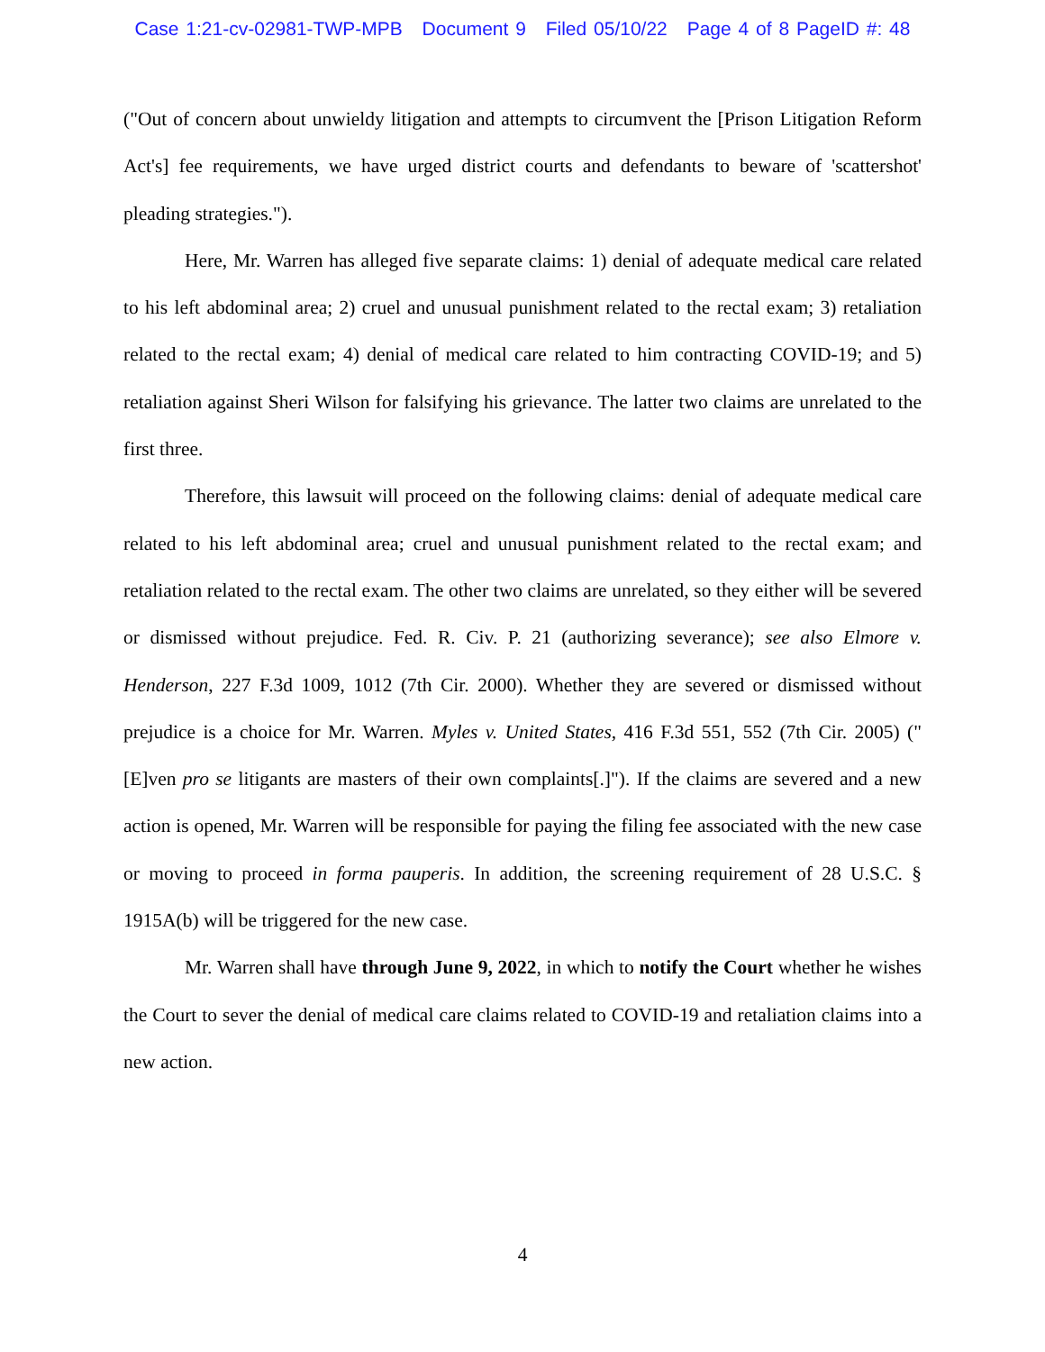Case 1:21-cv-02981-TWP-MPB Document 9 Filed 05/10/22 Page 4 of 8 PageID #: 48
("Out of concern about unwieldy litigation and attempts to circumvent the [Prison Litigation Reform Act's] fee requirements, we have urged district courts and defendants to beware of 'scattershot' pleading strategies.").
Here, Mr. Warren has alleged five separate claims: 1) denial of adequate medical care related to his left abdominal area; 2) cruel and unusual punishment related to the rectal exam; 3) retaliation related to the rectal exam; 4) denial of medical care related to him contracting COVID-19; and 5) retaliation against Sheri Wilson for falsifying his grievance. The latter two claims are unrelated to the first three.
Therefore, this lawsuit will proceed on the following claims: denial of adequate medical care related to his left abdominal area; cruel and unusual punishment related to the rectal exam; and retaliation related to the rectal exam. The other two claims are unrelated, so they either will be severed or dismissed without prejudice. Fed. R. Civ. P. 21 (authorizing severance); see also Elmore v. Henderson, 227 F.3d 1009, 1012 (7th Cir. 2000). Whether they are severed or dismissed without prejudice is a choice for Mr. Warren. Myles v. United States, 416 F.3d 551, 552 (7th Cir. 2005) ("[E]ven pro se litigants are masters of their own complaints[.]"). If the claims are severed and a new action is opened, Mr. Warren will be responsible for paying the filing fee associated with the new case or moving to proceed in forma pauperis. In addition, the screening requirement of 28 U.S.C. § 1915A(b) will be triggered for the new case.
Mr. Warren shall have through June 9, 2022, in which to notify the Court whether he wishes the Court to sever the denial of medical care claims related to COVID-19 and retaliation claims into a new action.
4